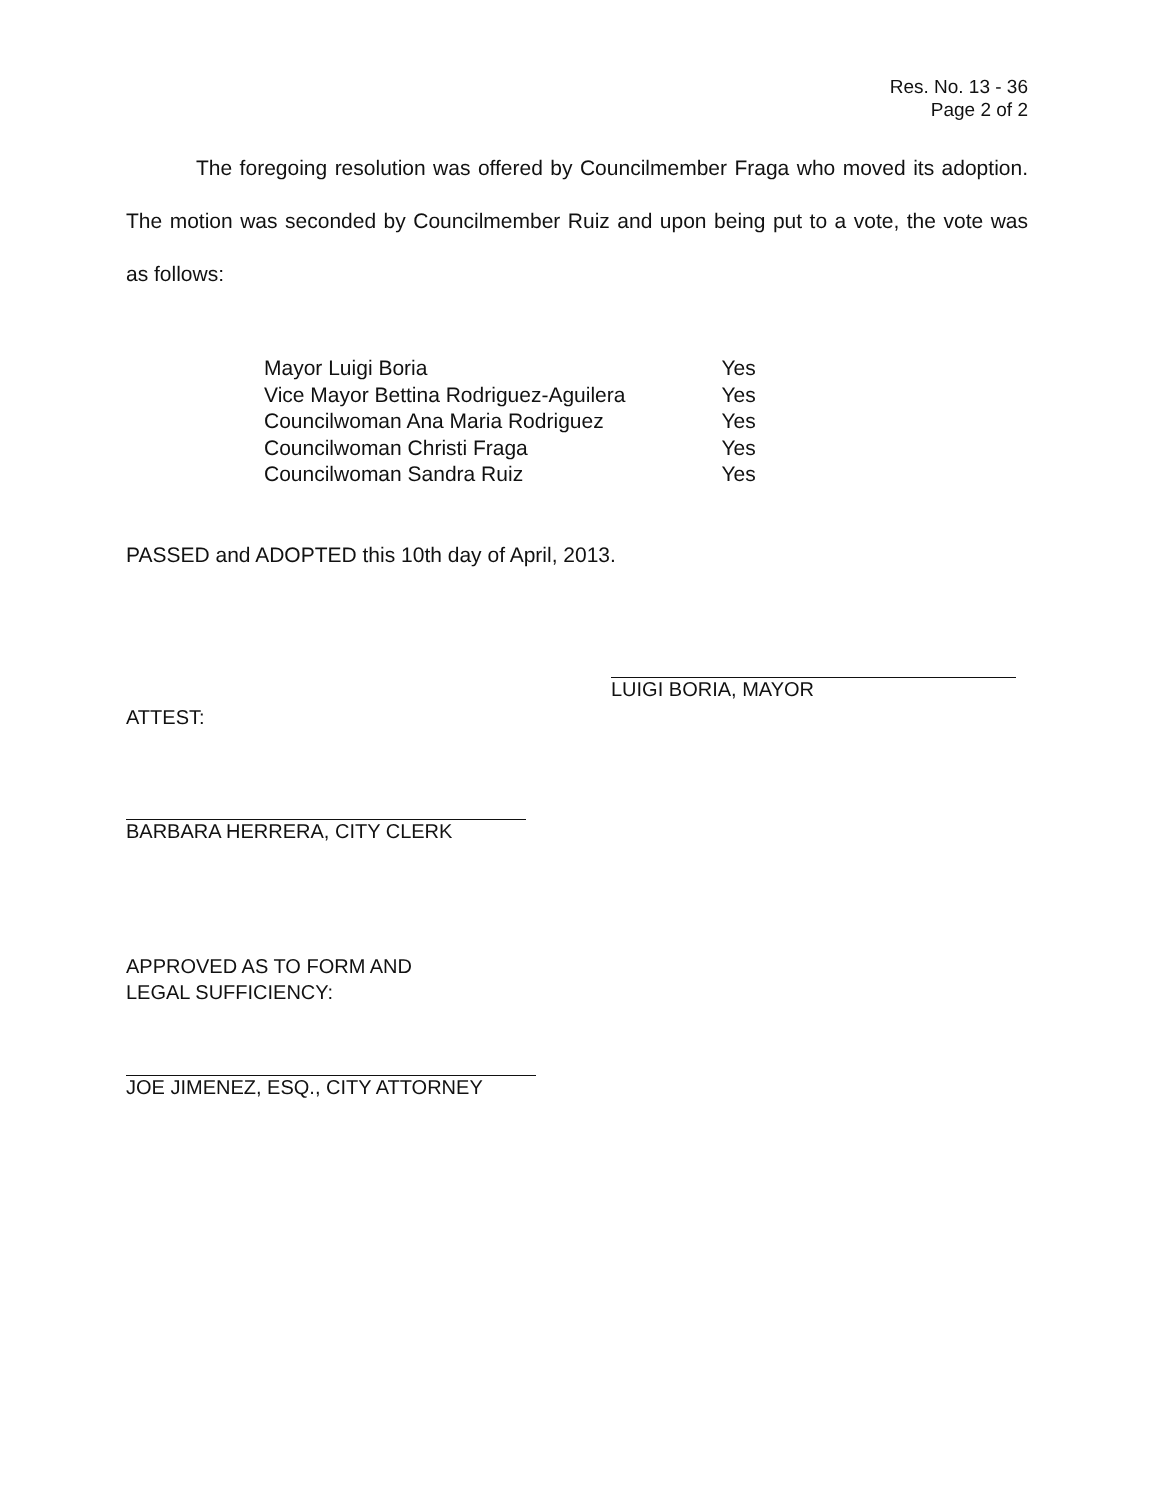Res. No. 13 - 36
Page 2 of 2
The foregoing resolution was offered by Councilmember Fraga who moved its adoption. The motion was seconded by Councilmember Ruiz and upon being put to a vote, the vote was as follows:
| Mayor Luigi Boria | Yes |
| Vice Mayor Bettina Rodriguez-Aguilera | Yes |
| Councilwoman Ana Maria Rodriguez | Yes |
| Councilwoman Christi Fraga | Yes |
| Councilwoman Sandra Ruiz | Yes |
PASSED and ADOPTED this 10th day of April, 2013.
LUIGI BORIA, MAYOR
ATTEST:
BARBARA HERRERA, CITY CLERK
APPROVED AS TO FORM AND
LEGAL SUFFICIENCY:
JOE JIMENEZ, ESQ., CITY ATTORNEY